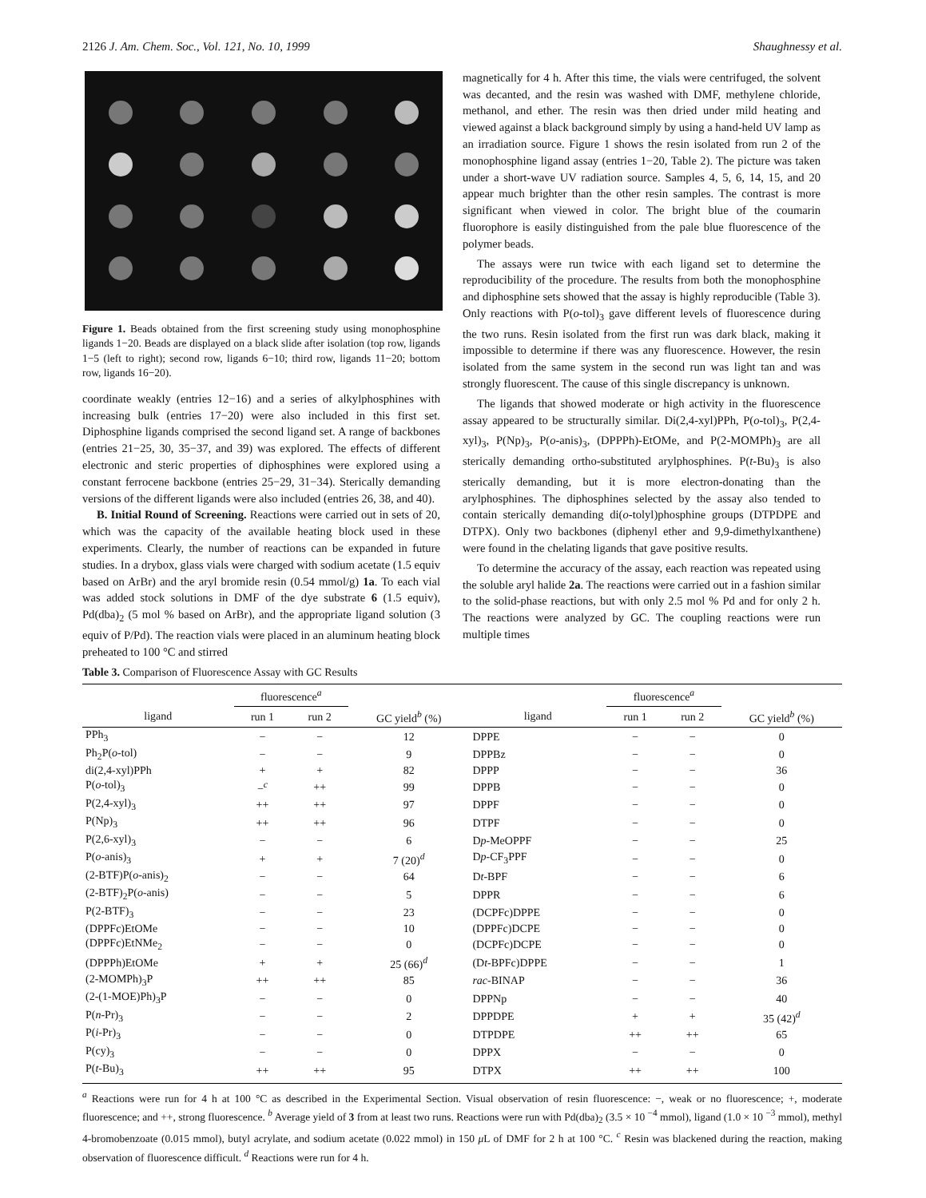2126 J. Am. Chem. Soc., Vol. 121, No. 10, 1999 Shaughnessy et al.
Figure 1. Beads obtained from the first screening study using monophosphine ligands 1−20. Beads are displayed on a black slide after isolation (top row, ligands 1−5 (left to right); second row, ligands 6−10; third row, ligands 11−20; bottom row, ligands 16−20).
coordinate weakly (entries 12−16) and a series of alkylphosphines with increasing bulk (entries 17−20) were also included in this first set. Diphosphine ligands comprised the second ligand set. A range of backbones (entries 21−25, 30, 35−37, and 39) was explored. The effects of different electronic and steric properties of diphosphines were explored using a constant ferrocene backbone (entries 25−29, 31−34). Sterically demanding versions of the different ligands were also included (entries 26, 38, and 40).
B. Initial Round of Screening. Reactions were carried out in sets of 20, which was the capacity of the available heating block used in these experiments. Clearly, the number of reactions can be expanded in future studies. In a drybox, glass vials were charged with sodium acetate (1.5 equiv based on ArBr) and the aryl bromide resin (0.54 mmol/g) 1a. To each vial was added stock solutions in DMF of the dye substrate 6 (1.5 equiv), Pd(dba)<sub>2</sub> (5 mol % based on ArBr), and the appropriate ligand solution (3 equiv of P/Pd). The reaction vials were placed in an aluminum heating block preheated to 100 °C and stirred
magnetically for 4 h. After this time, the vials were centrifuged, the solvent was decanted, and the resin was washed with DMF, methylene chloride, methanol, and ether. The resin was then dried under mild heating and viewed against a black background simply by using a hand-held UV lamp as an irradiation source. Figure 1 shows the resin isolated from run 2 of the monophosphine ligand assay (entries 1−20, Table 2). The picture was taken under a short-wave UV radiation source. Samples 4, 5, 6, 14, 15, and 20 appear much brighter than the other resin samples. The contrast is more significant when viewed in color. The bright blue of the coumarin fluorophore is easily distinguished from the pale blue fluorescence of the polymer beads.
The assays were run twice with each ligand set to determine the reproducibility of the procedure. The results from both the monophosphine and diphosphine sets showed that the assay is highly reproducible (Table 3). Only reactions with P(o-tol)<sub>3</sub> gave different levels of fluorescence during the two runs. Resin isolated from the first run was dark black, making it impossible to determine if there was any fluorescence. However, the resin isolated from the same system in the second run was light tan and was strongly fluorescent. The cause of this single discrepancy is unknown.
The ligands that showed moderate or high activity in the fluorescence assay appeared to be structurally similar. Di(2,4-xyl)PPh, P(o-tol)<sub>3</sub>, P(2,4-xyl)<sub>3</sub>, P(Np)<sub>3</sub>, P(o-anis)<sub>3</sub>, (DPPPh)-EtOMe, and P(2-MOMPh)<sub>3</sub> are all sterically demanding ortho-substituted arylphosphines. P(t-Bu)<sub>3</sub> is also sterically demanding, but it is more electron-donating than the arylphosphines. The diphosphines selected by the assay also tended to contain sterically demanding di(o-tolyl)phosphine groups (DTPDPE and DTPX). Only two backbones (diphenyl ether and 9,9-dimethylxanthene) were found in the chelating ligands that gave positive results.
To determine the accuracy of the assay, each reaction was repeated using the soluble aryl halide 2a. The reactions were carried out in a fashion similar to the solid-phase reactions, but with only 2.5 mol % Pd and for only 2 h. The reactions were analyzed by GC. The coupling reactions were run multiple times
Table 3. Comparison of Fluorescence Assay with GC Results
| | fluorescence<sup>a</sup> | | | | fluorescence<sup>a</sup> | | |
| --- | --- | --- | --- | --- | --- | --- | --- |
| ligand | run 1 | run 2 | GC yield<sup>b</sup> (%) | ligand | run 1 | run 2 | GC yield<sup>b</sup> (%) |
| PPh<sub>3</sub> | − | − | 12 | DPPE | − | − | 0 |
| Ph<sub>2</sub>P( o -tol) | − | − | 9 | DPPBz | − | − | 0 |
| di(2,4-xyl)PPh | + | + | 82 | DPPP | − | − | 36 |
| P( o -tol)<sub>3</sub> | −<sup>c</sup> | ++ | 99 | DPPB | − | − | 0 |
| P(2,4-xyl)<sub>3</sub> | ++ | ++ | 97 | DPPF | − | − | 0 |
| P(Np)<sub>3</sub> | ++ | ++ | 96 | DTPF | − | − | 0 |
| P(2,6-xyl)<sub>3</sub> | − | − | 6 | D p -MeOPPF | − | − | 25 |
| P( o -anis)<sub>3</sub> | + | + | 7 (20)<sup>d</sup> | D p -CF<sub>3</sub>PPF | − | − | 0 |
| (2-BTF)P( o -anis)<sub>2</sub> | − | − | 64 | D t -BPF | − | − | 6 |
| (2-BTF)<sub>2</sub>P( o -anis) | − | − | 5 | DPPR | − | − | 6 |
| P(2-BTF)<sub>3</sub> | − | − | 23 | (DCPFc)DPPE | − | − | 0 |
| (DPPFc)EtOMe | − | − | 10 | (DPPFc)DCPE | − | − | 0 |
| (DPPFc)EtNMe<sub>2</sub> | − | − | 0 | (DCPFc)DCPE | − | − | 0 |
| (DPPPh)EtOMe | + | + | 25 (66)<sup>d</sup> | (D t -BPFc)DPPE | − | − | 1 |
| (2-MOMPh)<sub>3</sub>P | ++ | ++ | 85 | rac -BINAP | − | − | 36 |
| (2-(1-MOE)Ph)<sub>3</sub>P | − | − | 0 | DPPNp | − | − | 40 |
| P( n -Pr)<sub>3</sub> | − | − | 2 | DPPDPE | + | + | 35 (42)<sup>d</sup> |
| P( i -Pr)<sub>3</sub> | − | − | 0 | DTPDPE | ++ | ++ | 65 |
| P(cy)<sub>3</sub> | − | − | 0 | DPPX | − | − | 0 |
| P( t -Bu)<sub>3</sub> | ++ | ++ | 95 | DTPX | ++ | ++ | 100 |
<sup>a</sup> Reactions were run for 4 h at 100 °C as described in the Experimental Section. Visual observation of resin fluorescence: −, weak or no fluorescence; +, moderate fluorescence; and ++, strong fluorescence. <sup>b</sup> Average yield of 3 from at least two runs. Reactions were run with Pd(dba)<sub>2</sub> (3.5 × 10 <sup>−4</sup> mmol), ligand (1.0 × 10 <sup>−3</sup> mmol), methyl 4-bromobenzoate (0.015 mmol), butyl acrylate, and sodium acetate (0.022 mmol) in 150 μ L of DMF for 2 h at 100 °C. <sup>c</sup> Resin was blackened during the reaction, making observation of fluorescence difficult. <sup>d</sup> Reactions were run for 4 h.